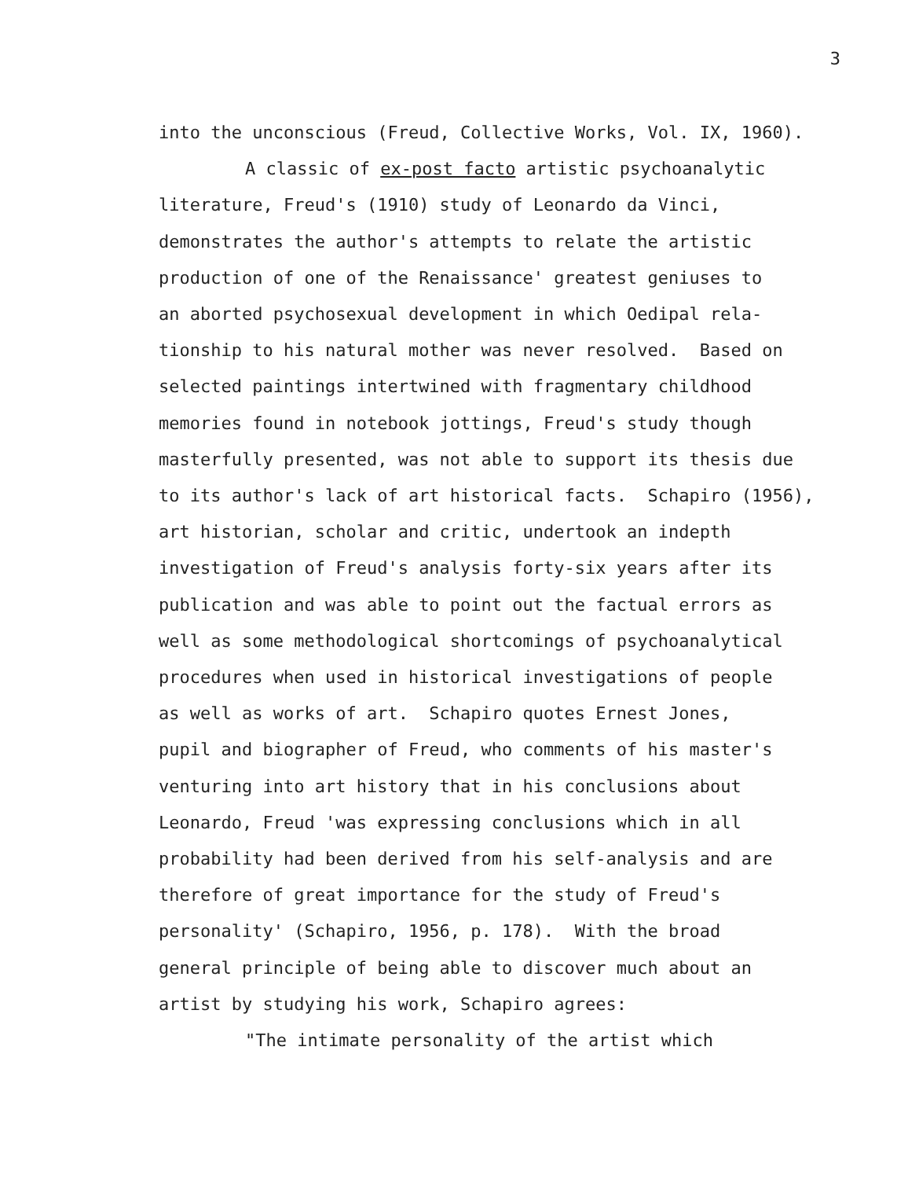3
into the unconscious (Freud, Collective Works, Vol. IX, 1960).
A classic of ex-post facto artistic psychoanalytic
literature, Freud's (1910) study of Leonardo da Vinci,
demonstrates the author's attempts to relate the artistic
production of one of the Renaissance' greatest geniuses to
an aborted psychosexual development in which Oedipal rela-
tionship to his natural mother was never resolved. Based on
selected paintings intertwined with fragmentary childhood
memories found in notebook jottings, Freud's study though
masterfully presented, was not able to support its thesis due
to its author's lack of art historical facts. Schapiro (1956),
art historian, scholar and critic, undertook an indepth
investigation of Freud's analysis forty-six years after its
publication and was able to point out the factual errors as
well as some methodological shortcomings of psychoanalytical
procedures when used in historical investigations of people
as well as works of art. Schapiro quotes Ernest Jones,
pupil and biographer of Freud, who comments of his master's
venturing into art history that in his conclusions about
Leonardo, Freud 'was expressing conclusions which in all
probability had been derived from his self-analysis and are
therefore of great importance for the study of Freud's
personality' (Schapiro, 1956, p. 178). With the broad
general principle of being able to discover much about an
artist by studying his work, Schapiro agrees:
"The intimate personality of the artist which